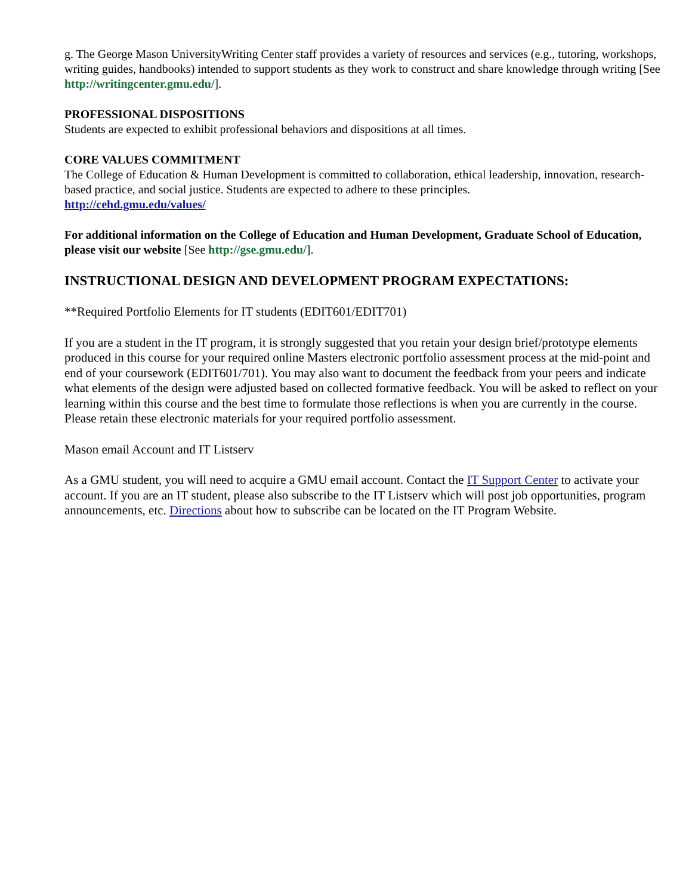g. The George Mason UniversityWriting Center staff provides a variety of resources and services (e.g., tutoring, workshops, writing guides, handbooks) intended to support students as they work to construct and share knowledge through writing [See http://writingcenter.gmu.edu/].
PROFESSIONAL DISPOSITIONS
Students are expected to exhibit professional behaviors and dispositions at all times.
CORE VALUES COMMITMENT
The College of Education & Human Development is committed to collaboration, ethical leadership, innovation, research-based practice, and social justice. Students are expected to adhere to these principles.
http://cehd.gmu.edu/values/
For additional information on the College of Education and Human Development, Graduate School of Education, please visit our website [See http://gse.gmu.edu/].
INSTRUCTIONAL DESIGN AND DEVELOPMENT PROGRAM EXPECTATIONS:
**Required Portfolio Elements for IT students (EDIT601/EDIT701)
If you are a student in the IT program, it is strongly suggested that you retain your design brief/prototype elements produced in this course for your required online Masters electronic portfolio assessment process at the mid-point and end of your coursework (EDIT601/701). You may also want to document the feedback from your peers and indicate what elements of the design were adjusted based on collected formative feedback. You will be asked to reflect on your learning within this course and the best time to formulate those reflections is when you are currently in the course. Please retain these electronic materials for your required portfolio assessment.
Mason email Account and IT Listserv
As a GMU student, you will need to acquire a GMU email account. Contact the IT Support Center to activate your account. If you are an IT student, please also subscribe to the IT Listserv which will post job opportunities, program announcements, etc. Directions about how to subscribe can be located on the IT Program Website.